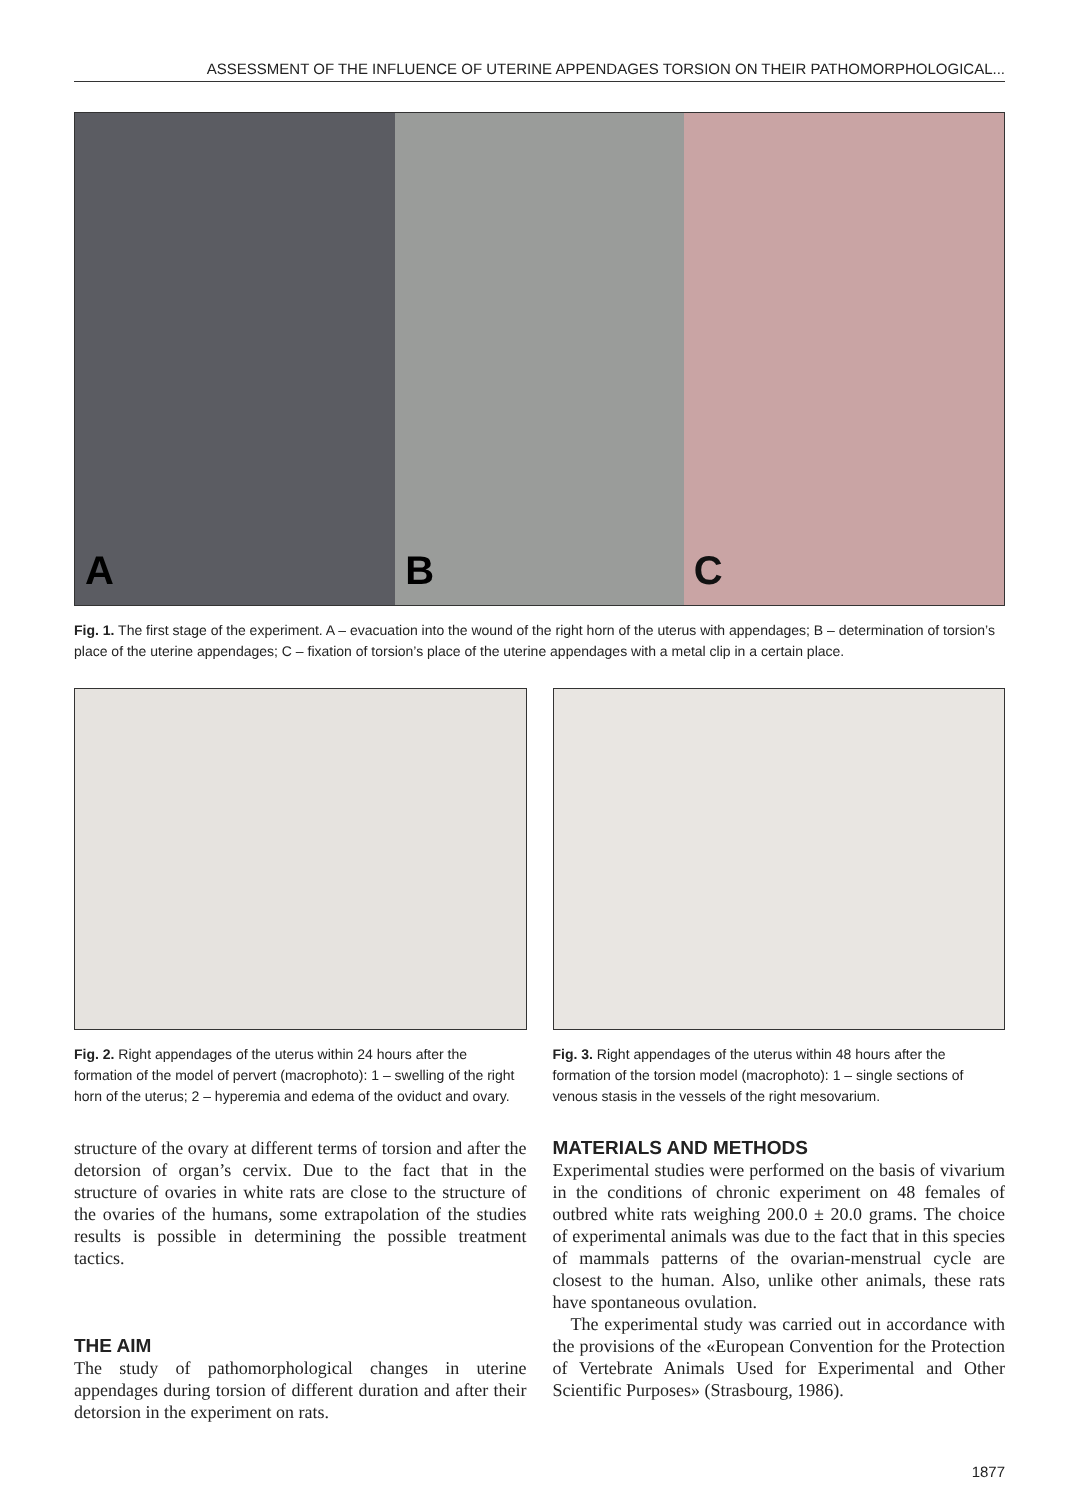ASSESSMENT OF THE INFLUENCE OF UTERINE APPENDAGES TORSION ON THEIR PATHOMORPHOLOGICAL...
A
B
C
Fig. 1. The first stage of the experiment. A – evacuation into the wound of the right horn of the uterus with appendages; B – determination of torsion’s place of the uterine appendages; C – fixation of torsion’s place of the uterine appendages with a metal clip in a certain place.
Fig. 2. Right appendages of the uterus within 24 hours after the formation of the model of pervert (macrophoto): 1 – swelling of the right horn of the uterus; 2 – hyperemia and edema of the oviduct and ovary.
Fig. 3. Right appendages of the uterus within 48 hours after the formation of the torsion model (macrophoto): 1 – single sections of venous stasis in the vessels of the right mesovarium.
structure of the ovary at different terms of torsion and after the detorsion of organ’s cervix. Due to the fact that in the structure of ovaries in white rats are close to the structure of the ovaries of the humans, some extrapolation of the studies results is possible in determining the possible treatment tactics.
THE AIM
The study of pathomorphological changes in uterine appendages during torsion of different duration and after their detorsion in the experiment on rats.
MATERIALS AND METHODS
Experimental studies were performed on the basis of vivarium in the conditions of chronic experiment on 48 females of outbred white rats weighing 200.0 ± 20.0 grams. The choice of experimental animals was due to the fact that in this species of mammals patterns of the ovarian-menstrual cycle are closest to the human. Also, unlike other animals, these rats have spontaneous ovulation.
The experimental study was carried out in accordance with the provisions of the «European Convention for the Protection of Vertebrate Animals Used for Experimental and Other Scientific Purposes» (Strasbourg, 1986).
1877